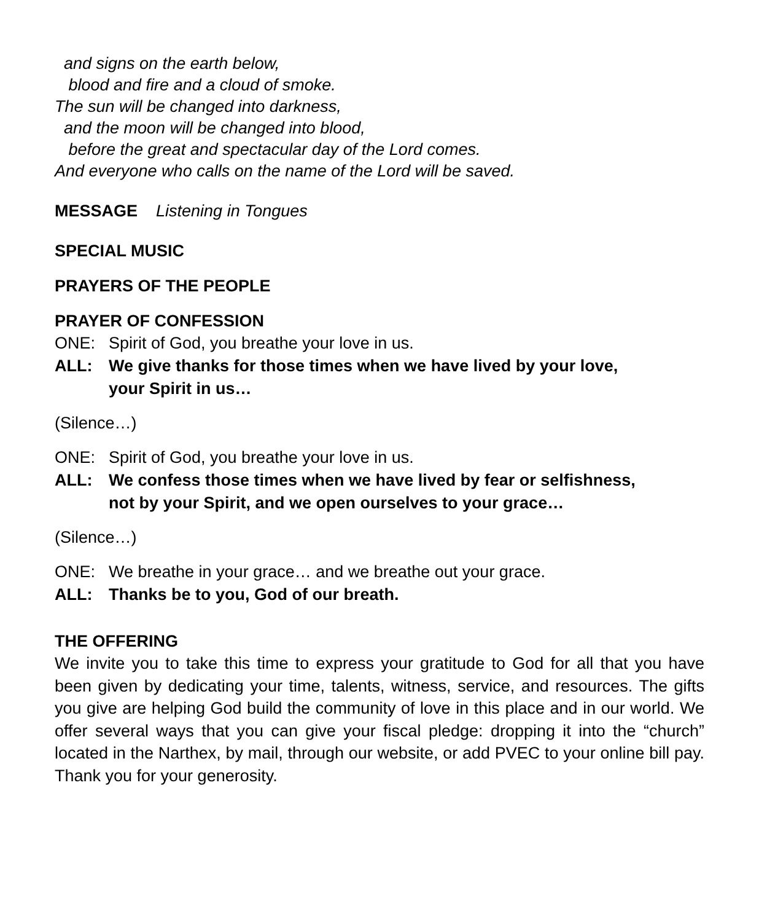and signs on the earth below,
blood and fire and a cloud of smoke.
The sun will be changed into darkness,
and the moon will be changed into blood,
before the great and spectacular day of the Lord comes.
And everyone who calls on the name of the Lord will be saved.
MESSAGE Listening in Tongues
SPECIAL MUSIC
PRAYERS OF THE PEOPLE
PRAYER OF CONFESSION
ONE: Spirit of God, you breathe your love in us.
ALL: We give thanks for those times when we have lived by your love,
your Spirit in us…
(Silence…)
ONE: Spirit of God, you breathe your love in us.
ALL: We confess those times when we have lived by fear or selfishness,
not by your Spirit, and we open ourselves to your grace…
(Silence…)
ONE: We breathe in your grace… and we breathe out your grace.
ALL: Thanks be to you, God of our breath.
THE OFFERING
We invite you to take this time to express your gratitude to God for all that you have been given by dedicating your time, talents, witness, service, and resources. The gifts you give are helping God build the community of love in this place and in our world. We offer several ways that you can give your fiscal pledge: dropping it into the “church” located in the Narthex, by mail, through our website, or add PVEC to your online bill pay. Thank you for your generosity.